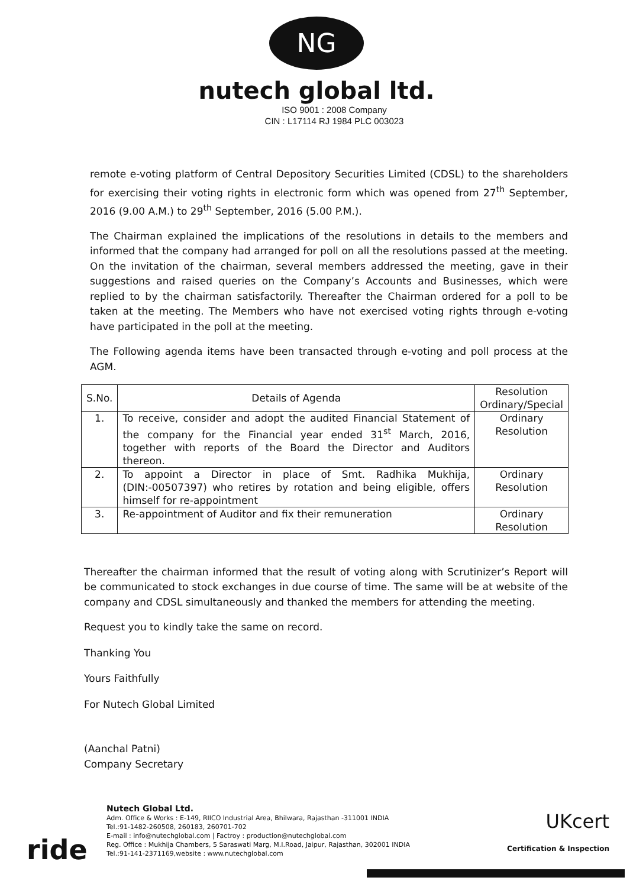NG
nutech global ltd.
ISO 9001 : 2008 Company
CIN : L17114 RJ 1984 PLC 003023
remote e-voting platform of Central Depository Securities Limited (CDSL) to the shareholders for exercising their voting rights in electronic form which was opened from 27<sup>th</sup> September, 2016 (9.00 A.M.) to 29<sup>th</sup> September, 2016 (5.00 P.M.).
The Chairman explained the implications of the resolutions in details to the members and informed that the company had arranged for poll on all the resolutions passed at the meeting. On the invitation of the chairman, several members addressed the meeting, gave in their suggestions and raised queries on the Company’s Accounts and Businesses, which were replied to by the chairman satisfactorily. Thereafter the Chairman ordered for a poll to be taken at the meeting. The Members who have not exercised voting rights through e-voting have participated in the poll at the meeting.
The Following agenda items have been transacted through e-voting and poll process at the AGM.
| S.No. | Details of Agenda | Resolution Ordinary/Special |
| --- | --- | --- |
| 1. | To receive, consider and adopt the audited Financial Statement of the company for the Financial year ended 31<sup>st</sup> March, 2016, together with reports of the Board the Director and Auditors thereon. | Ordinary Resolution |
| 2. | To appoint a Director in place of Smt. Radhika Mukhija, (DIN:-00507397) who retires by rotation and being eligible, offers himself for re-appointment | Ordinary Resolution |
| 3. | Re-appointment of Auditor and fix their remuneration | Ordinary Resolution |
Thereafter the chairman informed that the result of voting along with Scrutinizer’s Report will be communicated to stock exchanges in due course of time. The same will be at website of the company and CDSL simultaneously and thanked the members for attending the meeting.
Request you to kindly take the same on record.
Thanking You
Yours Faithfully
For Nutech Global Limited
(Aanchal Patni)
Company Secretary
ride
Nutech Global Ltd.
Adm. Office & Works : E-149, RIICO Industrial Area, Bhilwara, Rajasthan -311001 INDIA
Tel.:91-1482-260508, 260183, 260701-702
E-mail : info@nutechglobal.com | Factroy : production@nutechglobal.com
Reg. Office : Mukhija Chambers, 5 Saraswati Marg, M.I.Road, Jaipur, Rajasthan, 302001 INDIA
Tel.:91-141-2371169,website : www.nutechglobal.com
UKcert
Certification & Inspection